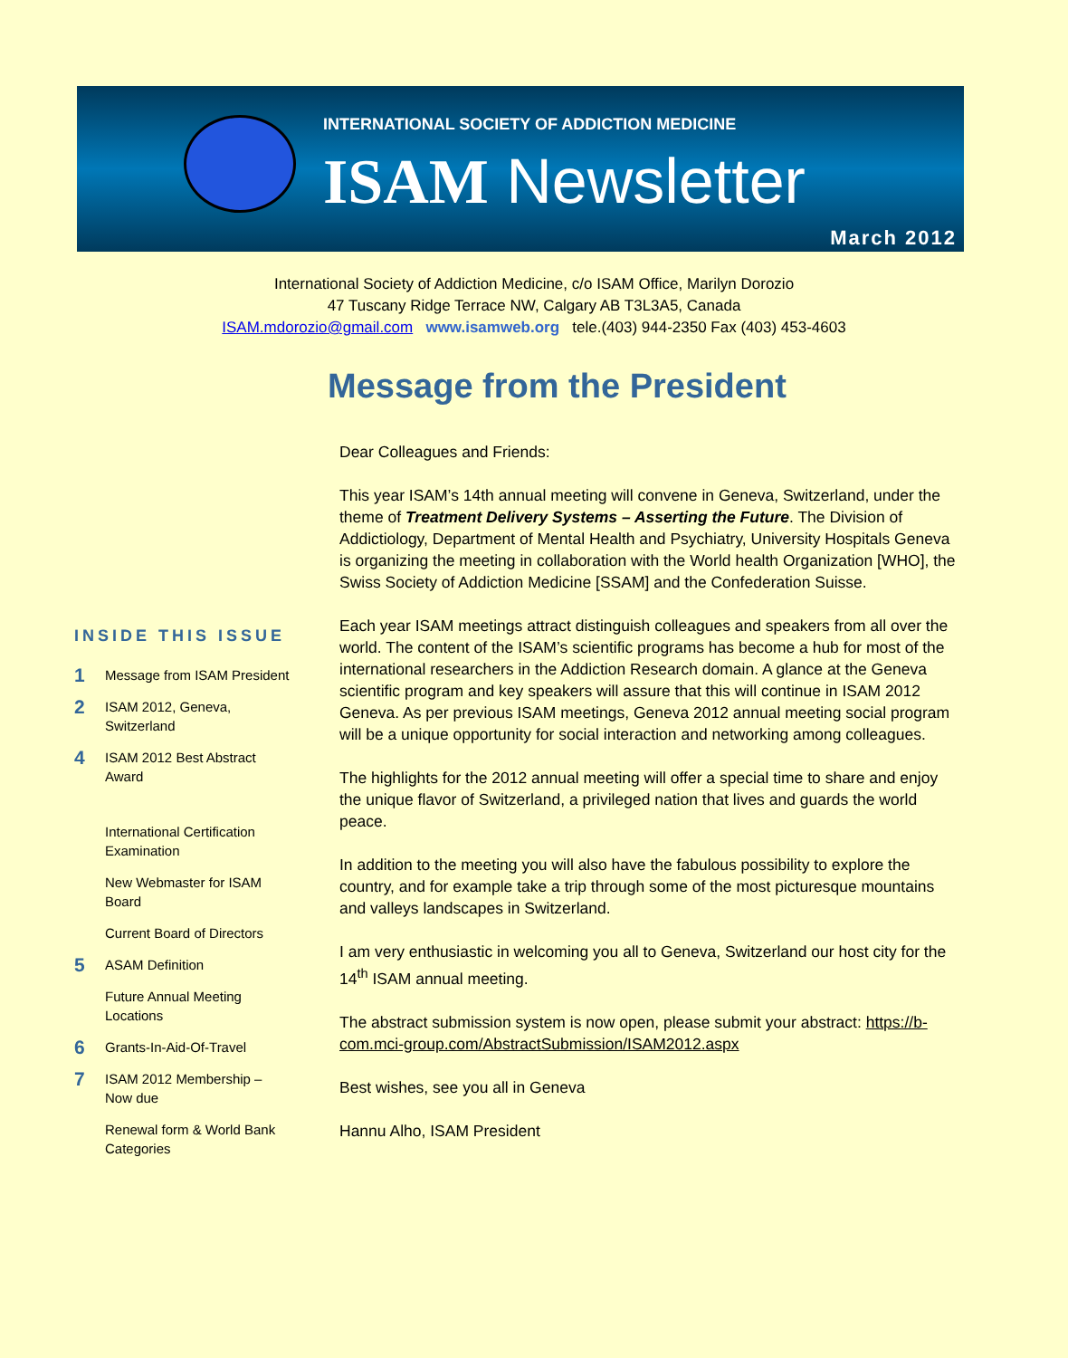INTERNATIONAL SOCIETY OF ADDICTION MEDICINE
ISAM Newsletter
March 2012
International Society of Addiction Medicine, c/o ISAM Office, Marilyn Dorozio
47 Tuscany Ridge Terrace NW, Calgary AB T3L3A5, Canada
ISAM.mdorozio@gmail.com www.isamweb.org tele.(403) 944-2350 Fax (403) 453-4603
Message from the President
Dear Colleagues and Friends:
This year ISAM’s 14th annual meeting will convene in Geneva, Switzerland, under the theme of Treatment Delivery Systems – Asserting the Future. The Division of Addictiology, Department of Mental Health and Psychiatry, University Hospitals Geneva is organizing the meeting in collaboration with the World health Organization [WHO], the Swiss Society of Addiction Medicine [SSAM] and the Confederation Suisse.
Each year ISAM meetings attract distinguish colleagues and speakers from all over the world. The content of the ISAM’s scientific programs has become a hub for most of the international researchers in the Addiction Research domain. A glance at the Geneva scientific program and key speakers will assure that this will continue in ISAM 2012 Geneva. As per previous ISAM meetings, Geneva 2012 annual meeting social program will be a unique opportunity for social interaction and networking among colleagues.
The highlights for the 2012 annual meeting will offer a special time to share and enjoy the unique flavor of Switzerland, a privileged nation that lives and guards the world peace.
In addition to the meeting you will also have the fabulous possibility to explore the country, and for example take a trip through some of the most picturesque mountains and valleys landscapes in Switzerland.
I am very enthusiastic in welcoming you all to Geneva, Switzerland our host city for the 14<sup>th</sup> ISAM annual meeting.
The abstract submission system is now open, please submit your abstract: https://b-com.mci-group.com/AbstractSubmission/ISAM2012.aspx
Best wishes, see you all in Geneva
Hannu Alho, ISAM President
INSIDE THIS ISSUE
1 Message from ISAM President
2 ISAM 2012, Geneva, Switzerland
4 ISAM 2012 Best Abstract Award
International Certification Examination
New Webmaster for ISAM Board
Current Board of Directors
5 ASAM Definition
Future Annual Meeting Locations
6 Grants-In-Aid-Of-Travel
7 ISAM 2012 Membership – Now due
Renewal form & World Bank Categories